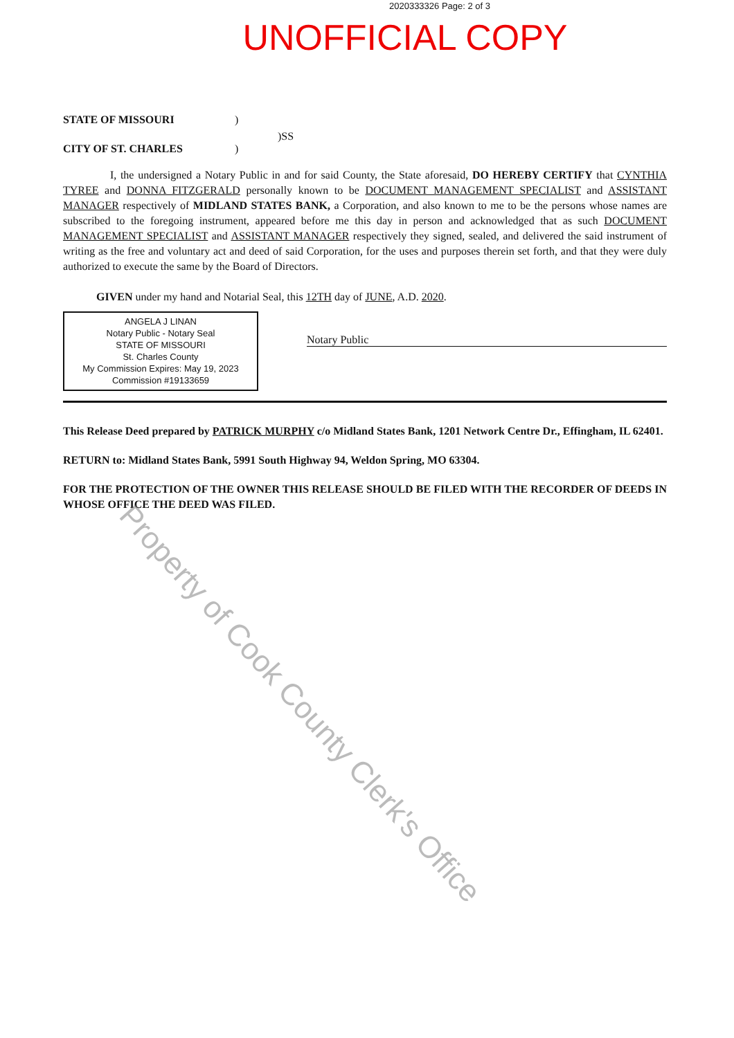2020333326 Page: 2 of 3
UNOFFICIAL COPY
STATE OF MISSOURI)
)SS
CITY OF ST. CHARLES)
I, the undersigned a Notary Public in and for said County, the State aforesaid, DO HEREBY CERTIFY that CYNTHIA TYREE and DONNA FITZGERALD personally known to be DOCUMENT MANAGEMENT SPECIALIST and ASSISTANT MANAGER respectively of MIDLAND STATES BANK, a Corporation, and also known to me to be the persons whose names are subscribed to the foregoing instrument, appeared before me this day in person and acknowledged that as such DOCUMENT MANAGEMENT SPECIALIST and ASSISTANT MANAGER respectively they signed, sealed, and delivered the said instrument of writing as the free and voluntary act and deed of said Corporation, for the uses and purposes therein set forth, and that they were duly authorized to execute the same by the Board of Directors.
GIVEN under my hand and Notarial Seal, this 12TH day of JUNE, A.D. 2020.
ANGELA J LINAN
Notary Public - Notary Seal
STATE OF MISSOURI
St. Charles County
My Commission Expires: May 19, 2023
Commission #19133659
Notary Public
This Release Deed prepared by PATRICK MURPHY c/o Midland States Bank, 1201 Network Centre Dr., Effingham, IL 62401.
RETURN to: Midland States Bank, 5991 South Highway 94, Weldon Spring, MO 63304.
FOR THE PROTECTION OF THE OWNER THIS RELEASE SHOULD BE FILED WITH THE RECORDER OF DEEDS IN WHOSE OFFICE THE DEED WAS FILED.
Property of Cook County Clerk's Office